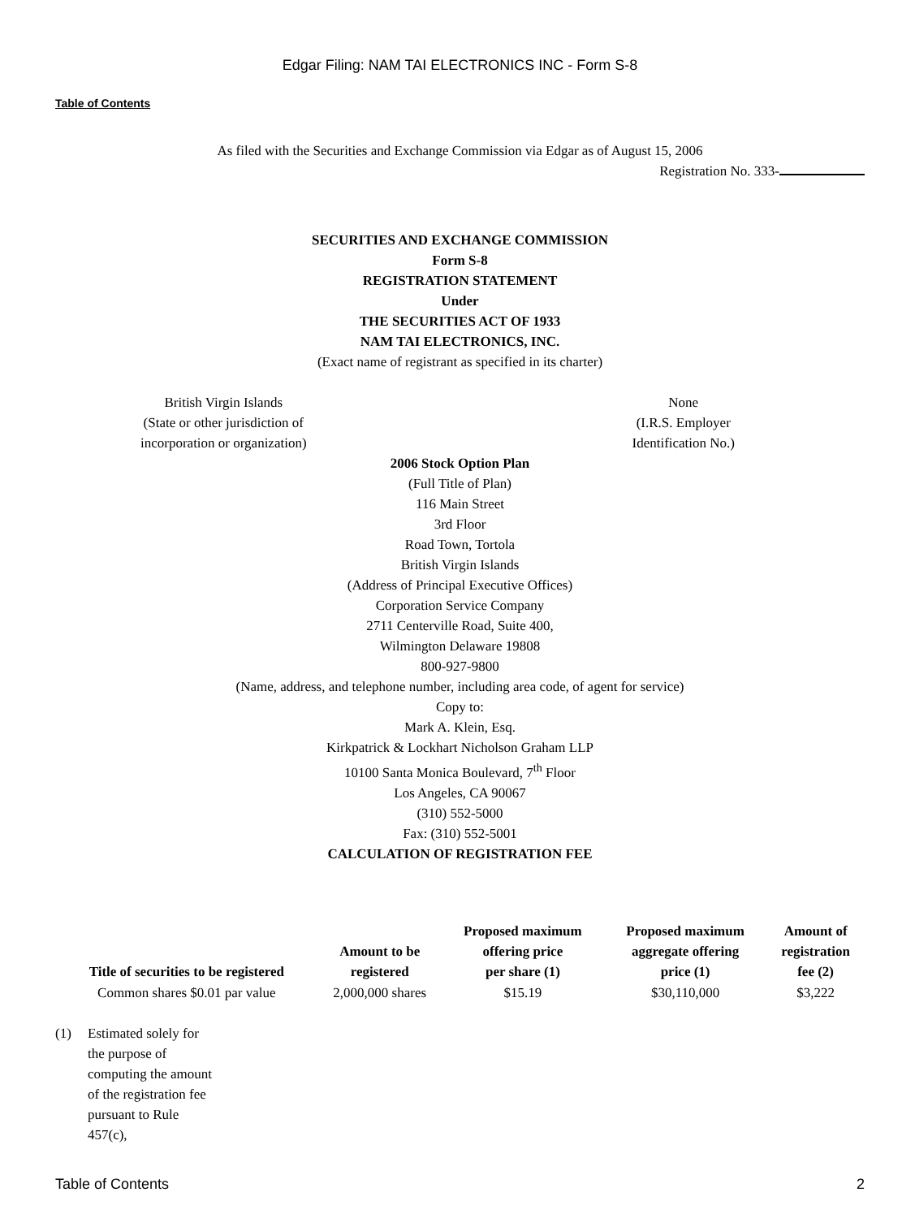Edgar Filing: NAM TAI ELECTRONICS INC - Form S-8
Table of Contents
As filed with the Securities and Exchange Commission via Edgar as of August 15, 2006
Registration No. 333-
SECURITIES AND EXCHANGE COMMISSION
Form S-8
REGISTRATION STATEMENT
Under
THE SECURITIES ACT OF 1933
NAM TAI ELECTRONICS, INC.
(Exact name of registrant as specified in its charter)
British Virgin Islands
(State or other jurisdiction of
incorporation or organization)
None
(I.R.S. Employer
Identification No.)
2006 Stock Option Plan
(Full Title of Plan)
116 Main Street
3rd Floor
Road Town, Tortola
British Virgin Islands
(Address of Principal Executive Offices)
Corporation Service Company
2711 Centerville Road, Suite 400,
Wilmington Delaware 19808
800-927-9800
(Name, address, and telephone number, including area code, of agent for service)
Copy to:
Mark A. Klein, Esq.
Kirkpatrick & Lockhart Nicholson Graham LLP
10100 Santa Monica Boulevard, 7<sup>th</sup> Floor
Los Angeles, CA 90067
(310) 552-5000
Fax: (310) 552-5001
CALCULATION OF REGISTRATION FEE
| Title of securities to be registered | Amount to be registered | Proposed maximum offering price per share (1) | Proposed maximum aggregate offering price (1) | Amount of registration fee (2) |
| --- | --- | --- | --- | --- |
| Common shares $0.01 par value | 2,000,000 shares | $15.19 | $30,110,000 | $3,222 |
(1) Estimated solely for the purpose of computing the amount of the registration fee pursuant to Rule 457(c),
Table of Contents 2